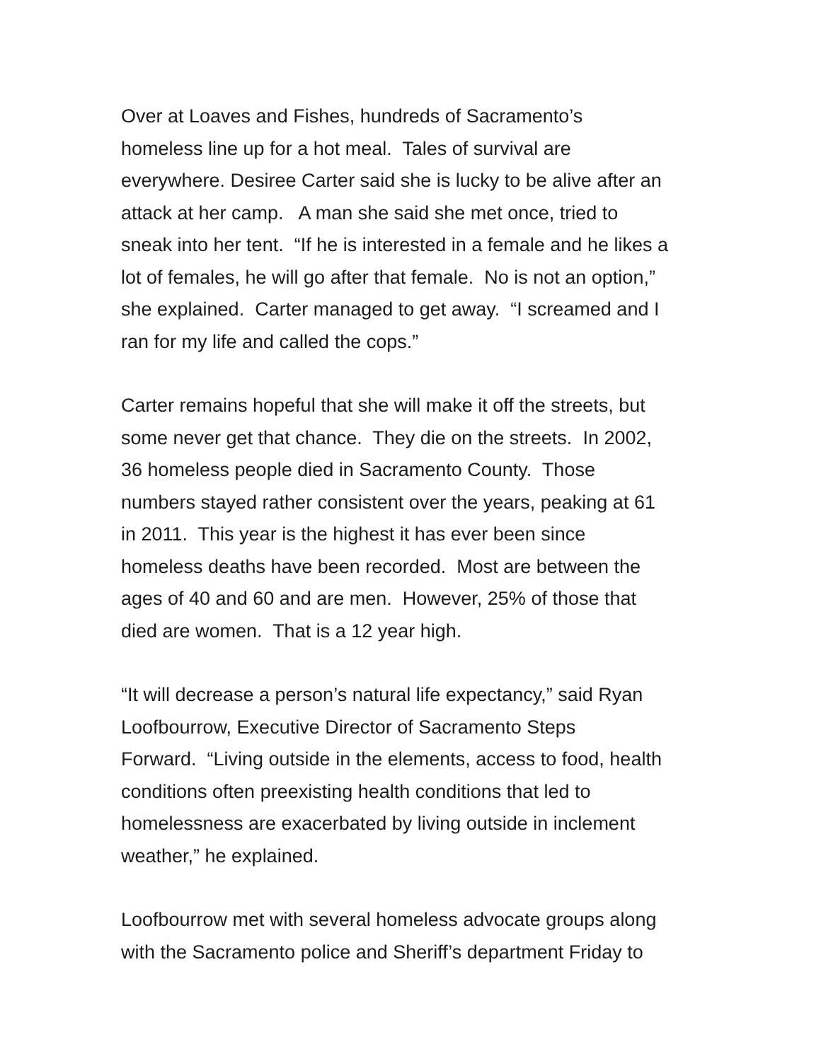Over at Loaves and Fishes, hundreds of Sacramento’s
homeless line up for a hot meal. Tales of survival are
everywhere. Desiree Carter said she is lucky to be alive after an
attack at her camp. A man she said she met once, tried to
sneak into her tent. “If he is interested in a female and he likes a
lot of females, he will go after that female. No is not an option,”
she explained. Carter managed to get away. “I screamed and I
ran for my life and called the cops.”
Carter remains hopeful that she will make it off the streets, but
some never get that chance. They die on the streets. In 2002,
36 homeless people died in Sacramento County. Those
numbers stayed rather consistent over the years, peaking at 61
in 2011. This year is the highest it has ever been since
homeless deaths have been recorded. Most are between the
ages of 40 and 60 and are men. However, 25% of those that
died are women. That is a 12 year high.
“It will decrease a person’s natural life expectancy,” said Ryan
Loofbourrow, Executive Director of Sacramento Steps
Forward. “Living outside in the elements, access to food, health
conditions often preexisting health conditions that led to
homelessness are exacerbated by living outside in inclement
weather,” he explained.
Loofbourrow met with several homeless advocate groups along
with the Sacramento police and Sheriff’s department Friday to